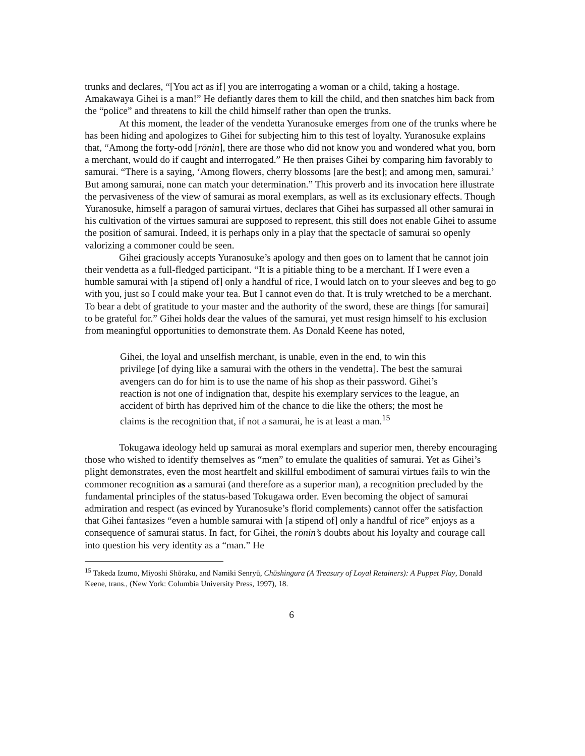trunks and declares, “[You act as if] you are interrogating a woman or a child, taking a hostage. Amakawaya Gihei is a man!” He defiantly dares them to kill the child, and then snatches him back from the “police” and threatens to kill the child himself rather than open the trunks.
At this moment, the leader of the vendetta Yuranosuke emerges from one of the trunks where he has been hiding and apologizes to Gihei for subjecting him to this test of loyalty. Yuranosuke explains that, “Among the forty-odd [rōnin], there are those who did not know you and wondered what you, born a merchant, would do if caught and interrogated.” He then praises Gihei by comparing him favorably to samurai. “There is a saying, ‘Among flowers, cherry blossoms [are the best]; and among men, samurai.’ But among samurai, none can match your determination.” This proverb and its invocation here illustrate the pervasiveness of the view of samurai as moral exemplars, as well as its exclusionary effects. Though Yuranosuke, himself a paragon of samurai virtues, declares that Gihei has surpassed all other samurai in his cultivation of the virtues samurai are supposed to represent, this still does not enable Gihei to assume the position of samurai. Indeed, it is perhaps only in a play that the spectacle of samurai so openly valorizing a commoner could be seen.
Gihei graciously accepts Yuranosuke’s apology and then goes on to lament that he cannot join their vendetta as a full-fledged participant. “It is a pitiable thing to be a merchant. If I were even a humble samurai with [a stipend of] only a handful of rice, I would latch on to your sleeves and beg to go with you, just so I could make your tea. But I cannot even do that. It is truly wretched to be a merchant. To bear a debt of gratitude to your master and the authority of the sword, these are things [for samurai] to be grateful for.” Gihei holds dear the values of the samurai, yet must resign himself to his exclusion from meaningful opportunities to demonstrate them. As Donald Keene has noted,
Gihei, the loyal and unselfish merchant, is unable, even in the end, to win this privilege [of dying like a samurai with the others in the vendetta]. The best the samurai avengers can do for him is to use the name of his shop as their password. Gihei’s reaction is not one of indignation that, despite his exemplary services to the league, an accident of birth has deprived him of the chance to die like the others; the most he claims is the recognition that, if not a samurai, he is at least a man.<sup>15</sup>
Tokugawa ideology held up samurai as moral exemplars and superior men, thereby encouraging those who wished to identify themselves as “men” to emulate the qualities of samurai. Yet as Gihei’s plight demonstrates, even the most heartfelt and skillful embodiment of samurai virtues fails to win the commoner recognition as a samurai (and therefore as a superior man), a recognition precluded by the fundamental principles of the status-based Tokugawa order. Even becoming the object of samurai admiration and respect (as evinced by Yuranosuke’s florid complements) cannot offer the satisfaction that Gihei fantasizes “even a humble samurai with [a stipend of] only a handful of rice” enjoys as a consequence of samurai status. In fact, for Gihei, the rōnin’s doubts about his loyalty and courage call into question his very identity as a “man.” He
<sup>15</sup> Takeda Izumo, Miyoshi Shōraku, and Namiki Senryū, Chūshingura (A Treasury of Loyal Retainers): A Puppet Play, Donald Keene, trans., (New York: Columbia University Press, 1997), 18.
6